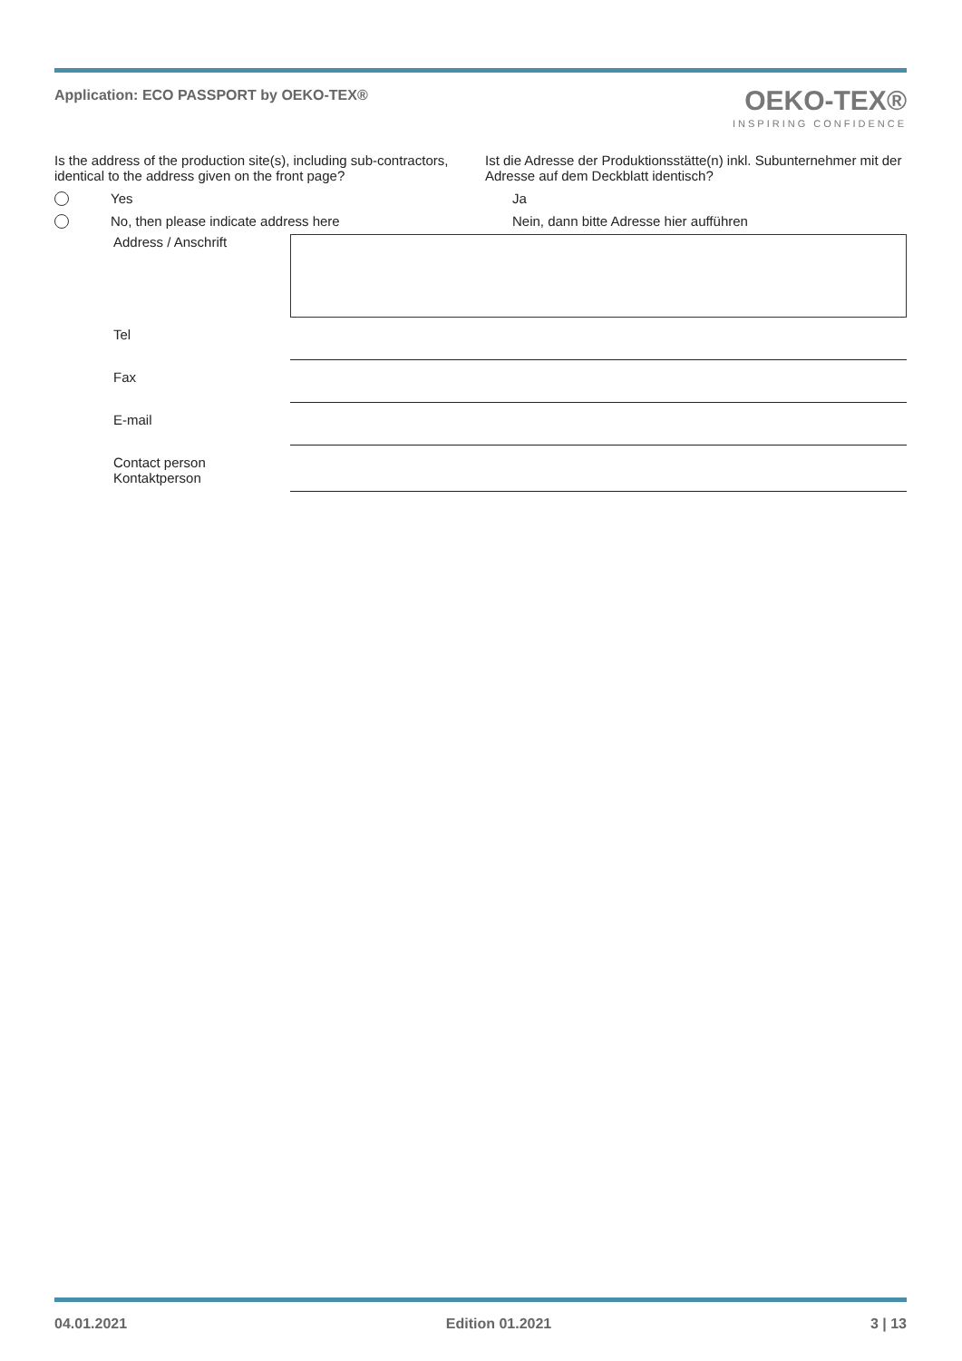Application: ECO PASSPORT by OEKO-TEX®
OEKO-TEX®
INSPIRING CONFIDENCE
Is the address of the production site(s), including sub-contractors, identical to the address given on the front page?
Ist die Adresse der Produktionsstätte(n) inkl. Subunternehmer mit der Adresse auf dem Deckblatt identisch?
Yes Ja
No, then please indicate address here
Nein, dann bitte Adresse hier aufführen
Address / Anschrift
Tel
Fax
E-mail
Contact person
Kontaktperson
04.01.2021 Edition 01.2021 3 | 13